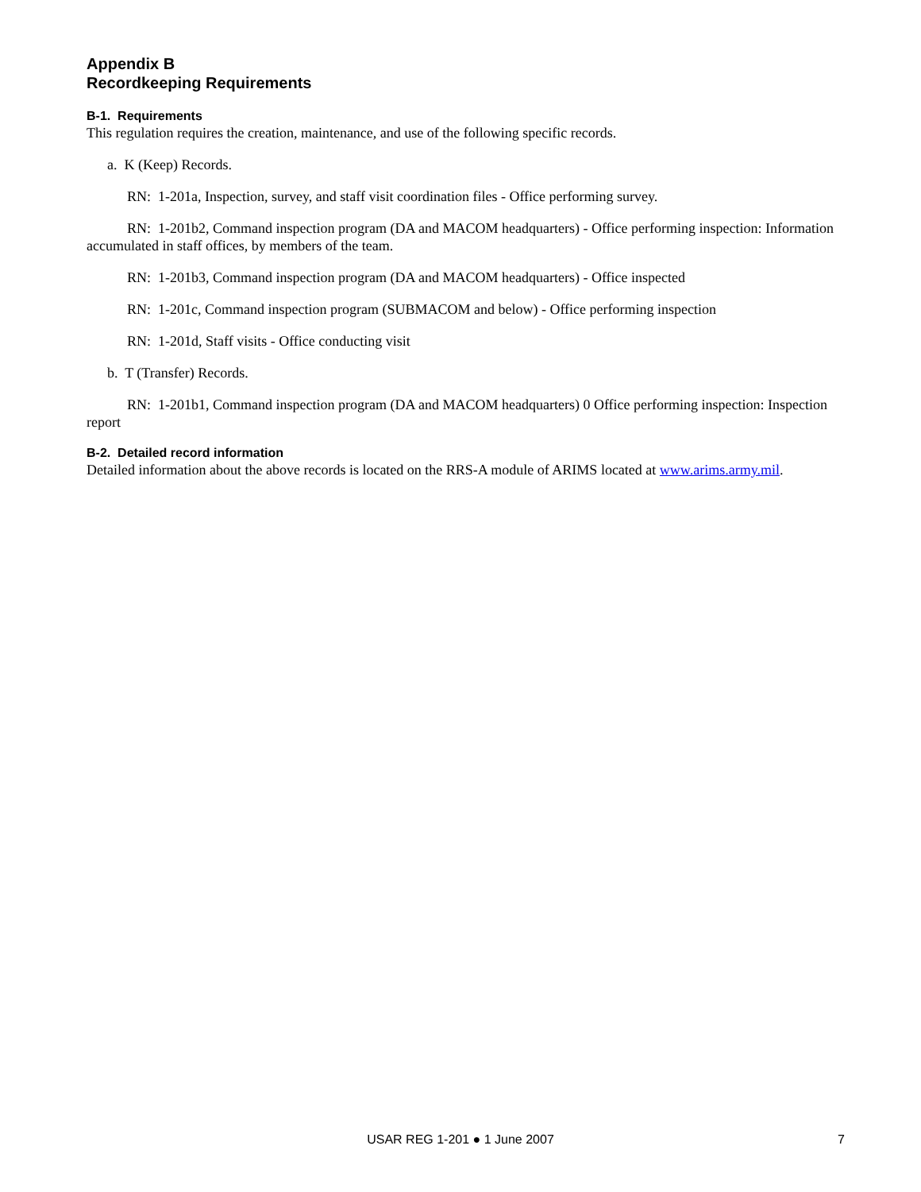Appendix B
Recordkeeping Requirements
B-1. Requirements
This regulation requires the creation, maintenance, and use of the following specific records.
a. K (Keep) Records.
RN: 1-201a, Inspection, survey, and staff visit coordination files - Office performing survey.
RN: 1-201b2, Command inspection program (DA and MACOM headquarters) - Office performing inspection: Information accumulated in staff offices, by members of the team.
RN: 1-201b3, Command inspection program (DA and MACOM headquarters) - Office inspected
RN: 1-201c, Command inspection program (SUBMACOM and below) - Office performing inspection
RN: 1-201d, Staff visits - Office conducting visit
b. T (Transfer) Records.
RN: 1-201b1, Command inspection program (DA and MACOM headquarters) 0 Office performing inspection: Inspection report
B-2. Detailed record information
Detailed information about the above records is located on the RRS-A module of ARIMS located at www.arims.army.mil.
USAR REG 1-201 ● 1 June 2007 7